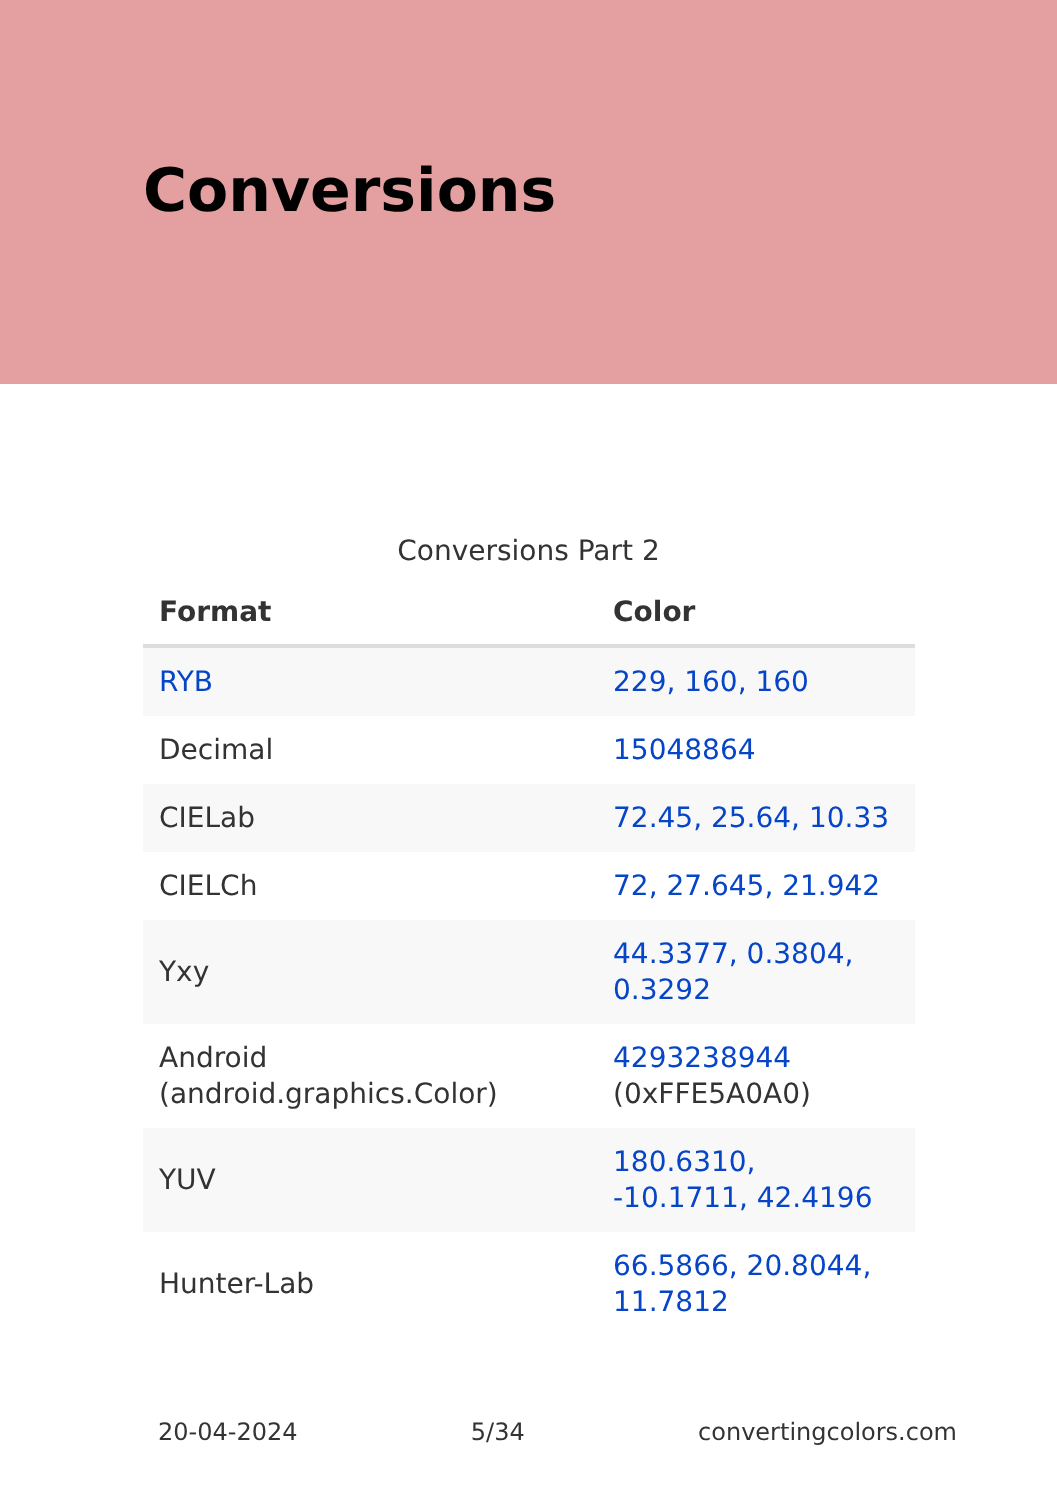Conversions
Conversions Part 2
| Format | Color |
| --- | --- |
| RYB | 229, 160, 160 |
| Decimal | 15048864 |
| CIELab | 72.45, 25.64, 10.33 |
| CIELCh | 72, 27.645, 21.942 |
| Yxy | 44.3377, 0.3804, 0.3292 |
| Android (android.graphics.Color) | 4293238944 (0xFFE5A0A0) |
| YUV | 180.6310, -10.1711, 42.4196 |
| Hunter-Lab | 66.5866, 20.8044, 11.7812 |
20-04-2024 5/34 convertingcolors.com